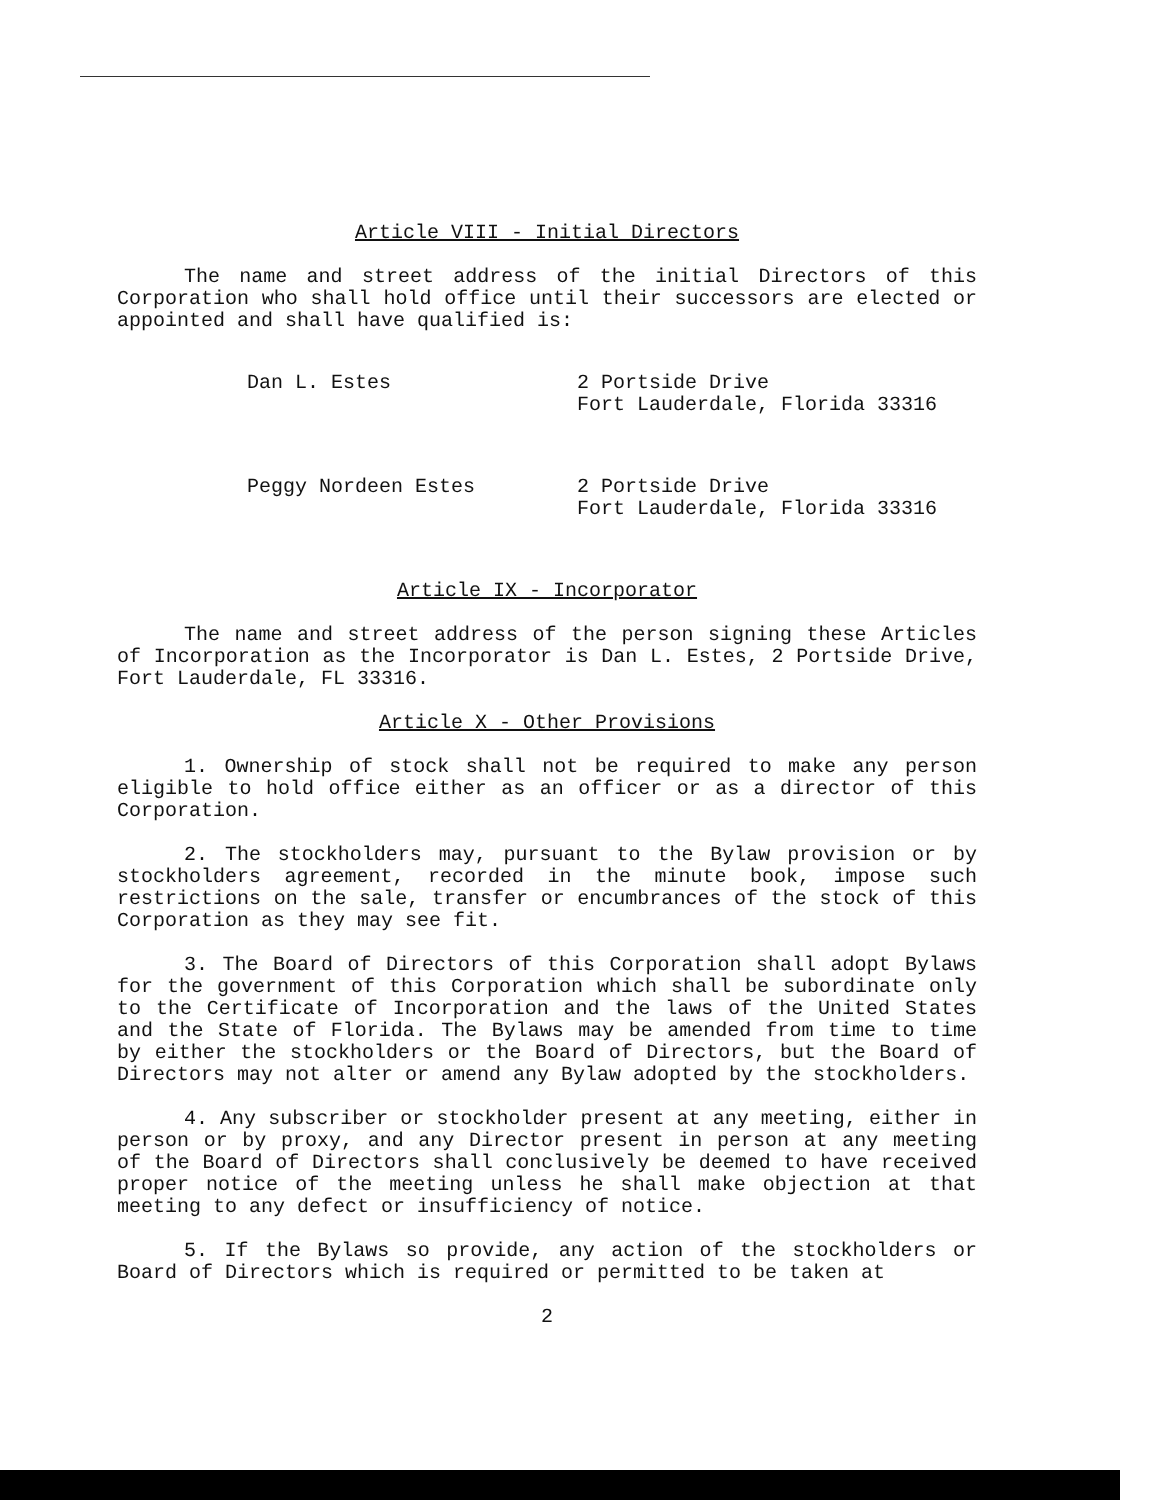Article VIII - Initial Directors
The name and street address of the initial Directors of this Corporation who shall hold office until their successors are elected or appointed and shall have qualified is:
Dan L. Estes 2 Portside Drive
Fort Lauderdale, Florida 33316
Peggy Nordeen Estes 2 Portside Drive
Fort Lauderdale, Florida 33316
Article IX - Incorporator
The name and street address of the person signing these Articles of Incorporation as the Incorporator is Dan L. Estes, 2 Portside Drive, Fort Lauderdale, FL 33316.
Article X - Other Provisions
1. Ownership of stock shall not be required to make any person eligible to hold office either as an officer or as a director of this Corporation.
2. The stockholders may, pursuant to the Bylaw provision or by stockholders agreement, recorded in the minute book, impose such restrictions on the sale, transfer or encumbrances of the stock of this Corporation as they may see fit.
3. The Board of Directors of this Corporation shall adopt Bylaws for the government of this Corporation which shall be subordinate only to the Certificate of Incorporation and the laws of the United States and the State of Florida. The Bylaws may be amended from time to time by either the stockholders or the Board of Directors, but the Board of Directors may not alter or amend any Bylaw adopted by the stockholders.
4. Any subscriber or stockholder present at any meeting, either in person or by proxy, and any Director present in person at any meeting of the Board of Directors shall conclusively be deemed to have received proper notice of the meeting unless he shall make objection at that meeting to any defect or insufficiency of notice.
5. If the Bylaws so provide, any action of the stockholders or Board of Directors which is required or permitted to be taken at
2